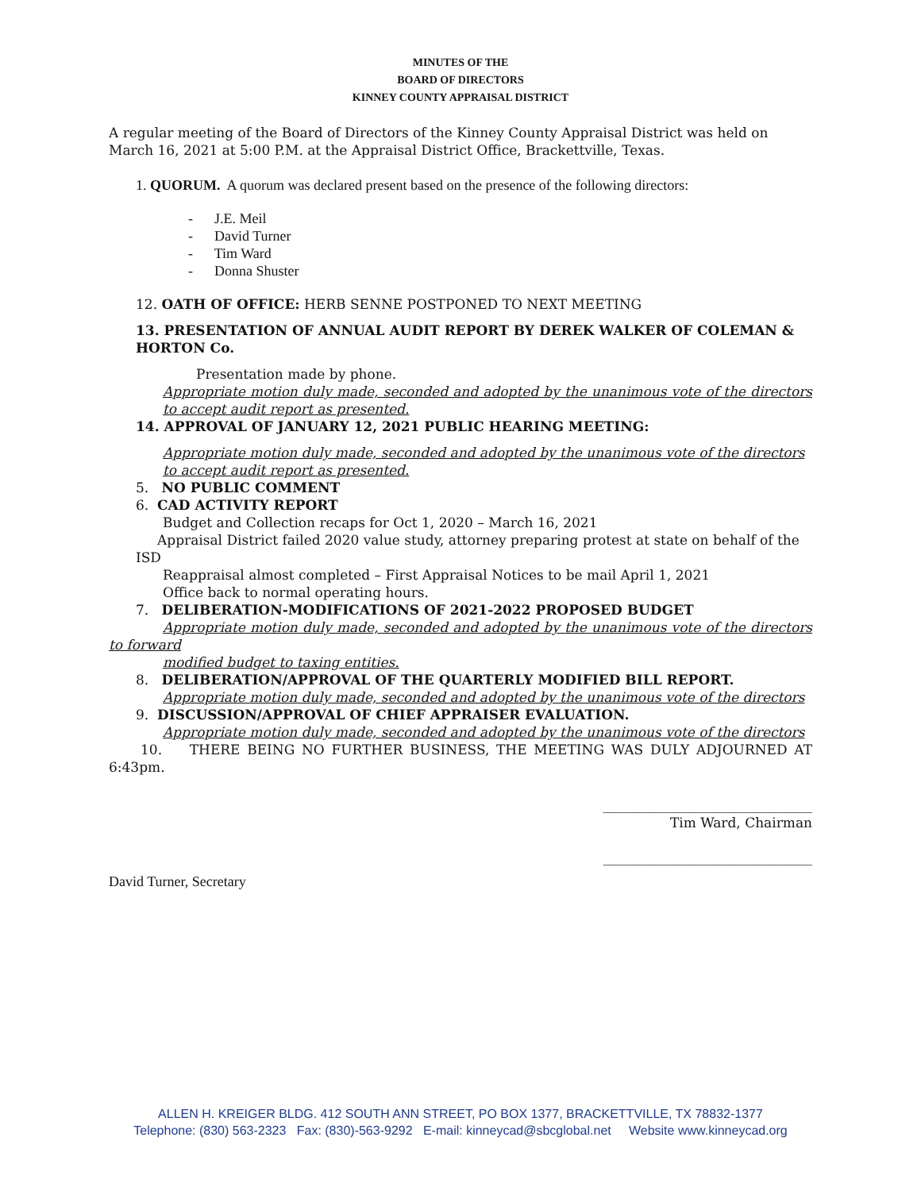MINUTES OF THE
BOARD OF DIRECTORS
KINNEY COUNTY APPRAISAL DISTRICT
A regular meeting of the Board of Directors of the Kinney County Appraisal District was held on March 16, 2021 at 5:00 P.M. at the Appraisal District Office, Brackettville, Texas.
1. QUORUM. A quorum was declared present based on the presence of the following directors:
- J.E. Meil
- David Turner
- Tim Ward
- Donna Shuster
12. OATH OF OFFICE: HERB SENNE POSTPONED TO NEXT MEETING
13. PRESENTATION OF ANNUAL AUDIT REPORT BY DEREK WALKER OF COLEMAN & HORTON Co.
Presentation made by phone.
Appropriate motion duly made, seconded and adopted by the unanimous vote of the directors to accept audit report as presented.
14. APPROVAL OF JANUARY 12, 2021 PUBLIC HEARING MEETING:
Appropriate motion duly made, seconded and adopted by the unanimous vote of the directors to accept audit report as presented.
5. NO PUBLIC COMMENT
6. CAD ACTIVITY REPORT
Budget and Collection recaps for Oct 1, 2020 – March 16, 2021
Appraisal District failed 2020 value study, attorney preparing protest at state on behalf of the ISD
Reappraisal almost completed – First Appraisal Notices to be mail April 1, 2021
Office back to normal operating hours.
7. DELIBERATION-MODIFICATIONS OF 2021-2022 PROPOSED BUDGET
Appropriate motion duly made, seconded and adopted by the unanimous vote of the directors to forward
modified budget to taxing entities.
8. DELIBERATION/APPROVAL OF THE QUARTERLY MODIFIED BILL REPORT.
Appropriate motion duly made, seconded and adopted by the unanimous vote of the directors
9. DISCUSSION/APPROVAL OF CHIEF APPRAISER EVALUATION.
Appropriate motion duly made, seconded and adopted by the unanimous vote of the directors
10. THERE BEING NO FURTHER BUSINESS, THE MEETING WAS DULY ADJOURNED AT 6:43pm.
_______________________________
Tim Ward, Chairman
_______________________________
David Turner, Secretary
ALLEN H. KREIGER BLDG. 412 SOUTH ANN STREET, PO BOX 1377, BRACKETTVILLE, TX 78832-1377
Telephone: (830) 563-2323 Fax: (830)-563-9292 E-mail: kinneycad@sbcglobal.net Website www.kinneycad.org